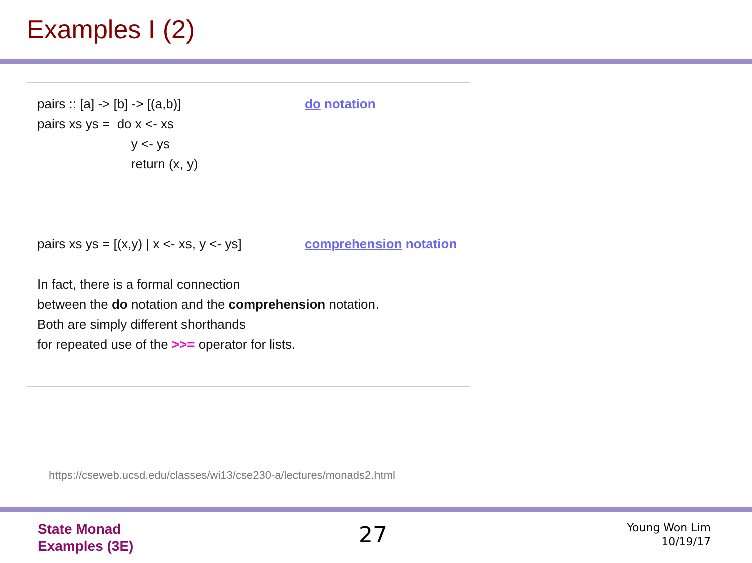Examples I (2)
pairs :: [a] -> [b] -> [(a,b)] do notation
pairs xs ys = do x <- xs
y <- ys
return (x, y)
pairs xs ys = [(x,y) | x <- xs, y <- ys] comprehension notation
In fact, there is a formal connection
between the do notation and the comprehension notation.
Both are simply different shorthands
for repeated use of the >>= operator for lists.
https://cseweb.ucsd.edu/classes/wi13/cse230-a/lectures/monads2.html
State Monad
Examples (3E)
27
Young Won Lim
10/19/17